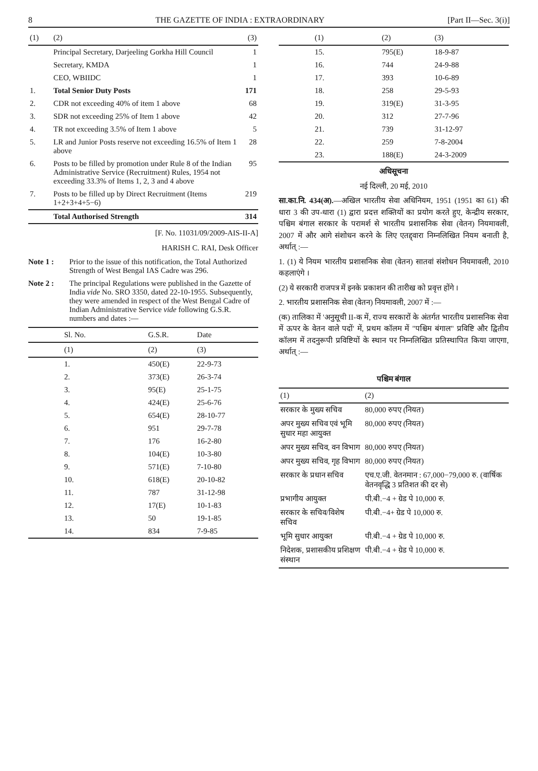8 THE GAZETTE OF INDIA : EXTRAORDINARY [Part II—Sec. 3(i)]
| (1) | (2) | (3) |
| --- | --- | --- |
| | Principal Secretary, Darjeeling Gorkha Hill Council | 1 |
| | Secretary, KMDA | 1 |
| | CEO, WBIIDC | 1 |
| 1. | Total Senior Duty Posts | 171 |
| 2. | CDR not exceeding 40% of item 1 above | 68 |
| 3. | SDR not exceeding 25% of Item 1 above | 42 |
| 4. | TR not exceeding 3.5% of Item 1 above | 5 |
| 5. | LR and Junior Posts reserve not exceeding 16.5% of Item 1 above | 28 |
| 6. | Posts to be filled by promotion under Rule 8 of the Indian Administrative Service (Recruitment) Rules, 1954 not exceeding 33.3% of Items 1, 2, 3 and 4 above | 95 |
| 7. | Posts to be filled up by Direct Recruitment (Items 1+2+3+4+5−6) | 219 |
| | Total Authorised Strength | 314 |
[F. No. 11031/09/2009-AIS-II-A]
HARISH C. RAI, Desk Officer
Note 1 : Prior to the issue of this notification, the Total Authorized Strength of West Bengal IAS Cadre was 296.
Note 2 : The principal Regulations were published in the Gazette of India vide No. SRO 3350, dated 22-10-1955. Subsequently, they were amended in respect of the West Bengal Cadre of Indian Administrative Service vide following G.S.R. numbers and dates :—
| Sl. No. | G.S.R. | Date |
| --- | --- | --- |
| (1) | (2) | (3) |
| 1. | 450(E) | 22-9-73 |
| 2. | 373(E) | 26-3-74 |
| 3. | 95(E) | 25-1-75 |
| 4. | 424(E) | 25-6-76 |
| 5. | 654(E) | 28-10-77 |
| 6. | 951 | 29-7-78 |
| 7. | 176 | 16-2-80 |
| 8. | 104(E) | 10-3-80 |
| 9. | 571(E) | 7-10-80 |
| 10. | 618(E) | 20-10-82 |
| 11. | 787 | 31-12-98 |
| 12. | 17(E) | 10-1-83 |
| 13. | 50 | 19-1-85 |
| 14. | 834 | 7-9-85 |
| (1) | (2) | (3) |
| --- | --- | --- |
| 15. | 795(E) | 18-9-87 |
| 16. | 744 | 24-9-88 |
| 17. | 393 | 10-6-89 |
| 18. | 258 | 29-5-93 |
| 19. | 319(E) | 31-3-95 |
| 20. | 312 | 27-7-96 |
| 21. | 739 | 31-12-97 |
| 22. | 259 | 7-8-2004 |
| 23. | 188(E) | 24-3-2009 |
अधिसूचना
नई दिल्ली, 20 मई, 2010
सा.का.नि. 434(अ).—अखिल भारतीय सेवा अधिनियम, 1951 (1951 का 61) की धारा 3 की उप-धारा (1) द्वारा प्रदत्त शक्तियों का प्रयोग करते हुए, केन्द्रीय सरकार, पश्चिम बंगाल सरकार के परामर्श से भारतीय प्रशासनिक सेवा (वेतन) नियमावली, 2007 में और आगे संशोधन करने के लिए एतद्द्वारा निम्नलिखित नियम बनाती है, अर्थात् :—
1. (1) ये नियम भारतीय प्रशासनिक सेवा (वेतन) सातवां संशोधन नियमावली, 2010 कहलाएंगे ।
(2) ये सरकारी राजपत्र में इनके प्रकाशन की तारीख को प्रवृत्त होंगे ।
2. भारतीय प्रशासनिक सेवा (वेतन) नियमावली, 2007 में :—
(क) तालिका में 'अनुसूची II-क में, राज्य सरकारों के अंतर्गत भारतीय प्रशासनिक सेवा में ऊपर के वेतन वाले पदों' में, प्रथम कॉलम में "पश्चिम बंगाल" प्रविष्टि और द्वितीय कॉलम में तदनुरूपी प्रविष्टियों के स्थान पर निम्नलिखित प्रतिस्थापित किया जाएगा, अर्थात् :—
पश्चिम बंगाल
| (1) | (2) |
| --- | --- |
| सरकार के मुख्य सचिव | 80,000 रुपए (नियत) |
| अपर मुख्य सचिव एवं भूमि सुधार महा आयुक्त | 80,000 रुपए (नियत) |
| अपर मुख्य सचिव, वन विभाग | 80,000 रुपए (नियत) |
| अपर मुख्य सचिव, गृह विभाग | 80,000 रुपए (नियत) |
| सरकार के प्रधान सचिव | एच.ए.जी. वेतनमान : 67,000−79,000 रु. (वार्षिक वेतनवृद्धि 3 प्रतिशत की दर से) |
| प्रभागीय आयुक्त | पी.बी.−4 + ग्रेड पे 10,000 रु. |
| सरकार के सचिव/विशेष सचिव | पी.बी.−4+ ग्रेड पे 10,000 रु. |
| भूमि सुधार आयुक्त | पी.बी.−4 + ग्रेड पे 10,000 रु. |
| निदेशक, प्रशासकीय प्रशिक्षण संस्थान | पी.बी.−4 + ग्रेड पे 10,000 रु. |